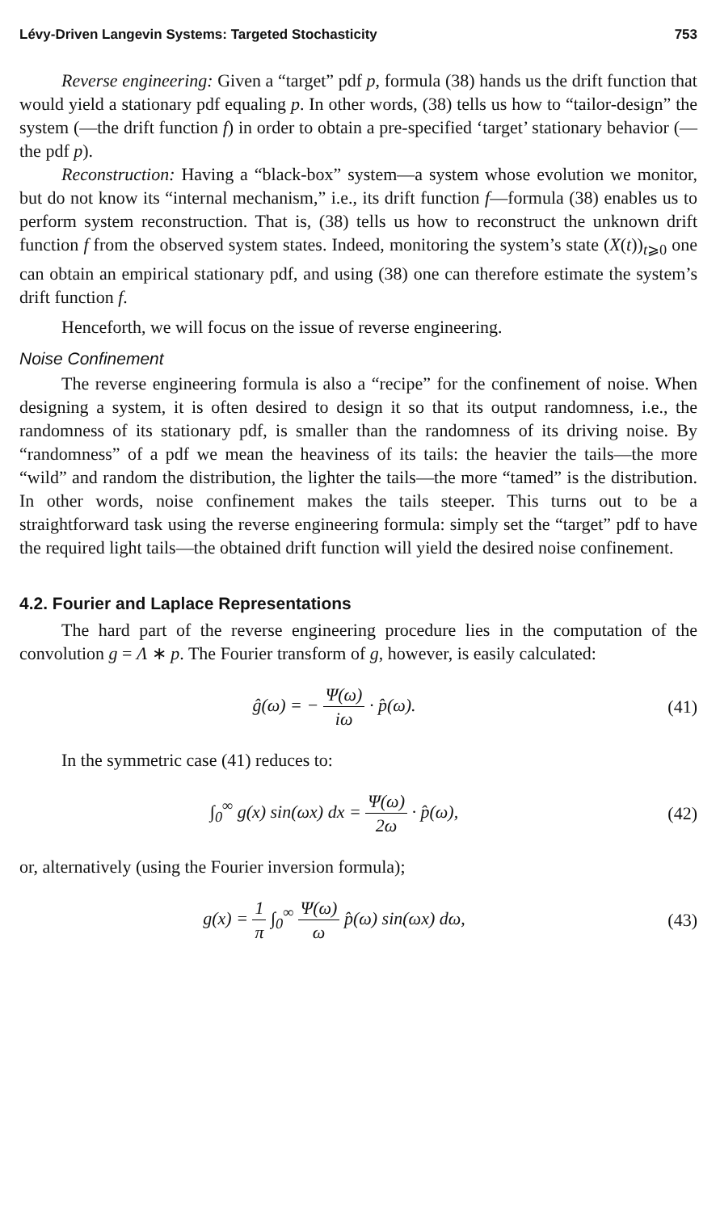Lévy-Driven Langevin Systems: Targeted Stochasticity 753
Reverse engineering: Given a “target” pdf p, formula (38) hands us the drift function that would yield a stationary pdf equaling p. In other words, (38) tells us how to “tailor-design” the system (—the drift function f) in order to obtain a pre-specified ‘target’ stationary behavior (—the pdf p).
Reconstruction: Having a “black-box” system—a system whose evolution we monitor, but do not know its “internal mechanism,” i.e., its drift function f—formula (38) enables us to perform system reconstruction. That is, (38) tells us how to reconstruct the unknown drift function f from the observed system states. Indeed, monitoring the system’s state (X(t))<sub>t⩾0</sub> one can obtain an empirical stationary pdf, and using (38) one can therefore estimate the system’s drift function f.
Henceforth, we will focus on the issue of reverse engineering.
Noise Confinement
The reverse engineering formula is also a “recipe” for the confinement of noise. When designing a system, it is often desired to design it so that its output randomness, i.e., the randomness of its stationary pdf, is smaller than the randomness of its driving noise. By “randomness” of a pdf we mean the heaviness of its tails: the heavier the tails—the more “wild” and random the distribution, the lighter the tails—the more “tamed” is the distribution. In other words, noise confinement makes the tails steeper. This turns out to be a straightforward task using the reverse engineering formula: simply set the “target” pdf to have the required light tails—the obtained drift function will yield the desired noise confinement.
4.2. Fourier and Laplace Representations
The hard part of the reverse engineering procedure lies in the computation of the convolution g = Λ ∗ p. The Fourier transform of g, however, is easily calculated:
ĝ(ω) = − Ψ(ω) iω · p̂(ω). (41)
In the symmetric case (41) reduces to:
∫<sub>0</sub><sup>∞</sup> g(x) sin(ωx) dx = Ψ(ω) 2ω · p̂(ω),
(42)
or, alternatively (using the Fourier inversion formula);
g(x) = 1 π ∫<sub>0</sub><sup>∞</sup> Ψ(ω) ω p̂(ω) sin(ωx) dω,
(43)